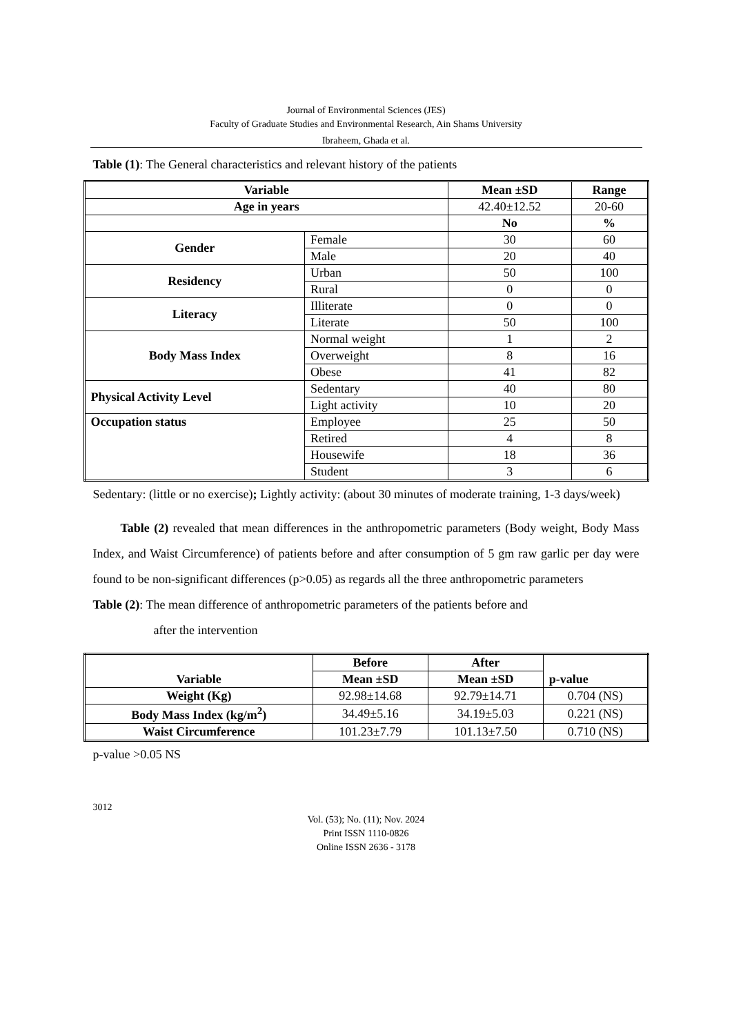Journal of Environmental Sciences (JES)
Faculty of Graduate Studies and Environmental Research, Ain Shams University
Ibraheem, Ghada et al.
Table (1): The General characteristics and relevant history of the patients
| Variable | | Mean ±SD | Range |
| --- | --- | --- | --- |
| Age in years | | 42.40±12.52 | 20-60 |
| | | No | % |
| Gender | Female | 30 | 60 |
| | Male | 20 | 40 |
| Residency | Urban | 50 | 100 |
| | Rural | 0 | 0 |
| Literacy | Illiterate | 0 | 0 |
| | Literate | 50 | 100 |
| Body Mass Index | Normal weight | 1 | 2 |
| | Overweight | 8 | 16 |
| | Obese | 41 | 82 |
| Physical Activity Level | Sedentary | 40 | 80 |
| | Light activity | 10 | 20 |
| Occupation status | Employee | 25 | 50 |
| | Retired | 4 | 8 |
| | Housewife | 18 | 36 |
| | Student | 3 | 6 |
Sedentary: (little or no exercise); Lightly activity: (about 30 minutes of moderate training, 1-3 days/week)
Table (2) revealed that mean differences in the anthropometric parameters (Body weight, Body Mass Index, and Waist Circumference) of patients before and after consumption of 5 gm raw garlic per day were found to be non-significant differences (p>0.05) as regards all the three anthropometric parameters
Table (2): The mean difference of anthropometric parameters of the patients before and
after the intervention
| Variable | Before | After | p-value |
| --- | --- | --- | --- |
| | Mean ±SD | Mean ±SD | |
| Weight (Kg) | 92.98±14.68 | 92.79±14.71 | 0.704 (NS) |
| Body Mass Index (kg/m<sup>2</sup>) | 34.49±5.16 | 34.19±5.03 | 0.221 (NS) |
| Waist Circumference | 101.23±7.79 | 101.13±7.50 | 0.710 (NS) |
p-value >0.05 NS
3012
Vol. (53); No. (11); Nov. 2024
Print ISSN 1110-0826
Online ISSN 2636 - 3178